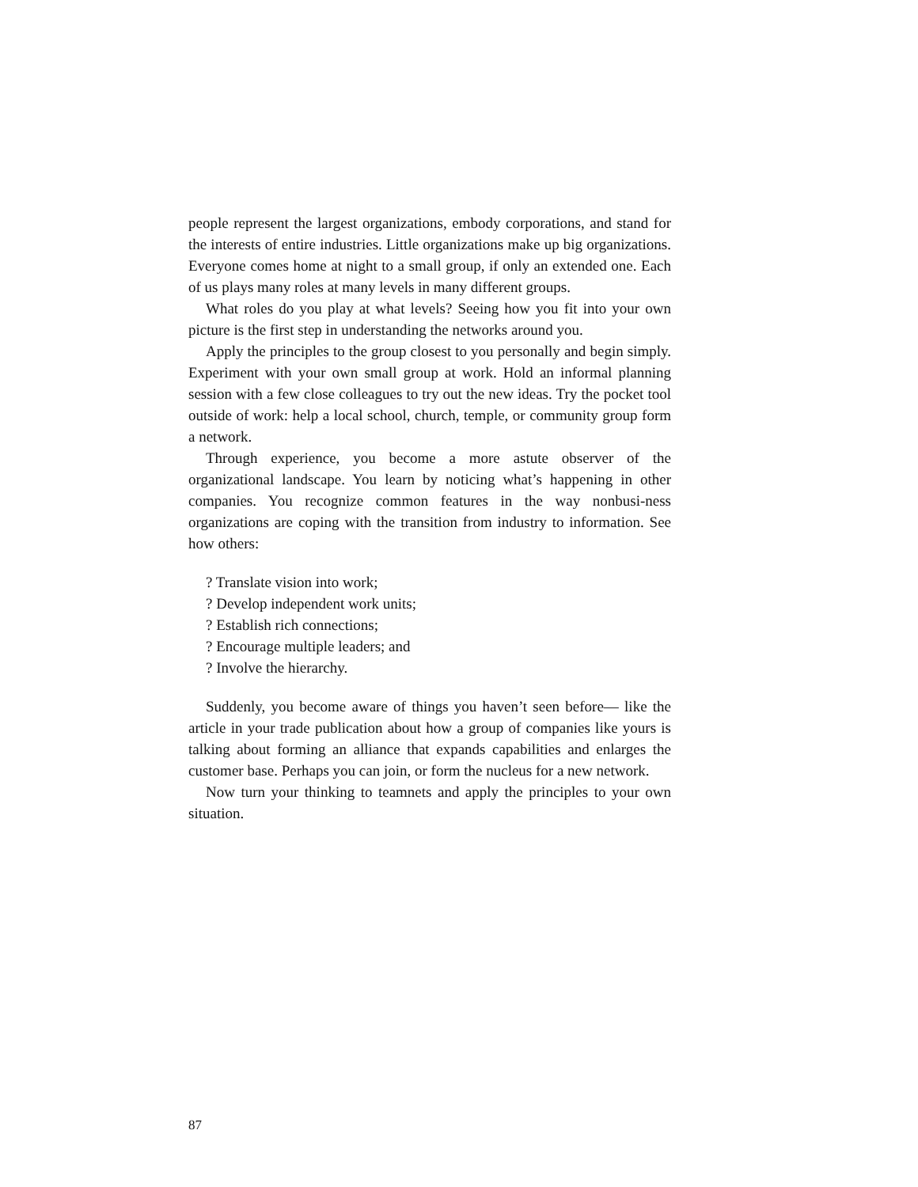people represent the largest organizations, embody corporations, and stand for the interests of entire industries. Little organizations make up big organizations. Everyone comes home at night to a small group, if only an extended one. Each of us plays many roles at many levels in many different groups.
What roles do you play at what levels? Seeing how you fit into your own picture is the first step in understanding the networks around you.
Apply the principles to the group closest to you personally and begin simply. Experiment with your own small group at work. Hold an informal planning session with a few close colleagues to try out the new ideas. Try the pocket tool outside of work: help a local school, church, temple, or community group form a network.
Through experience, you become a more astute observer of the organizational landscape. You learn by noticing what’s happening in other companies. You recognize common features in the way nonbusi-ness organizations are coping with the transition from industry to information. See how others:
? Translate vision into work;
? Develop independent work units;
? Establish rich connections;
? Encourage multiple leaders; and
? Involve the hierarchy.
Suddenly, you become aware of things you haven’t seen before— like the article in your trade publication about how a group of companies like yours is talking about forming an alliance that expands capabilities and enlarges the customer base. Perhaps you can join, or form the nucleus for a new network.
Now turn your thinking to teamnets and apply the principles to your own situation.
87